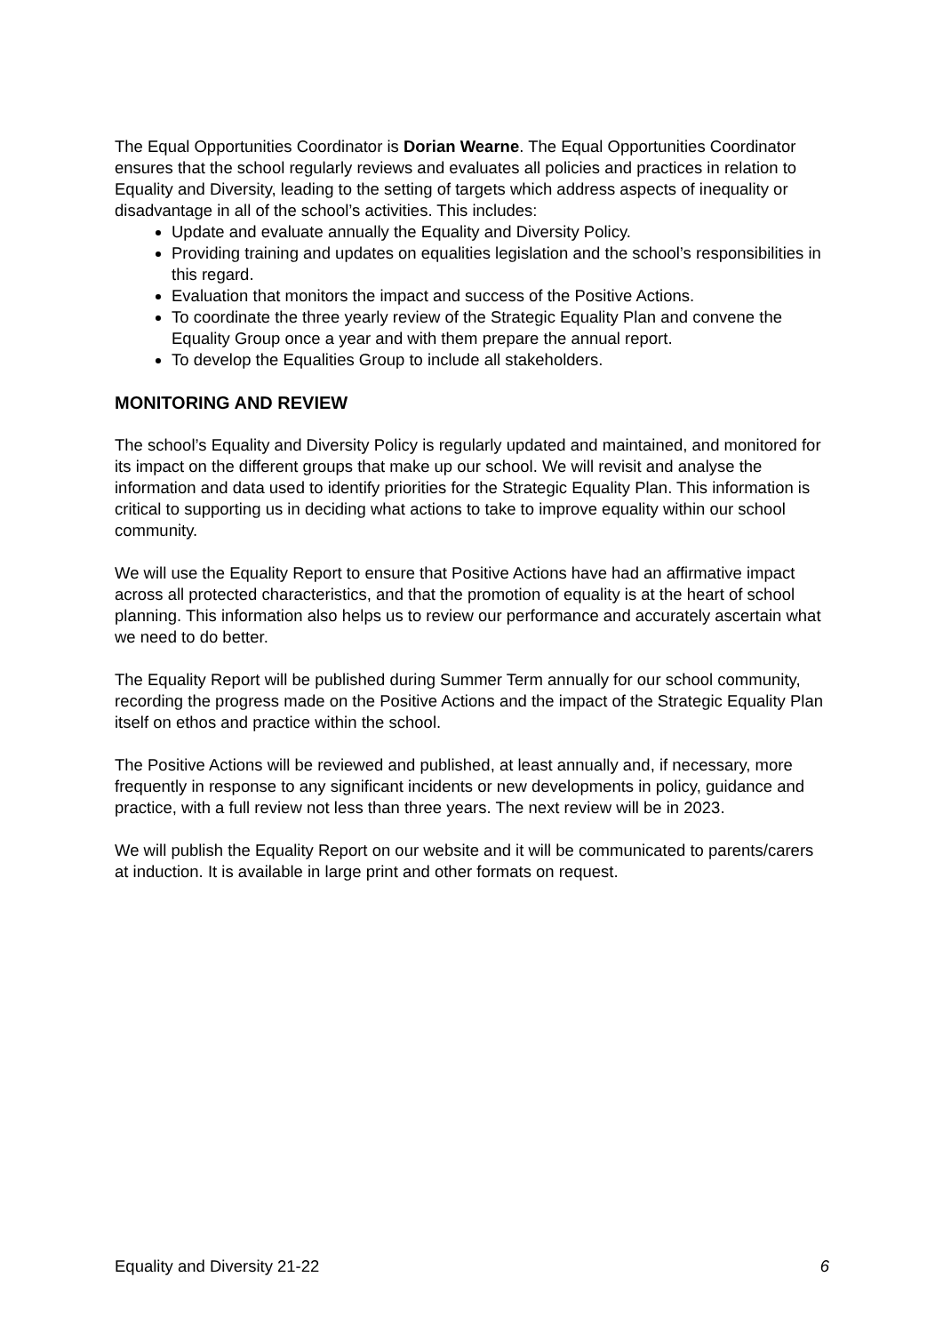The Equal Opportunities Coordinator is Dorian Wearne. The Equal Opportunities Coordinator ensures that the school regularly reviews and evaluates all policies and practices in relation to Equality and Diversity, leading to the setting of targets which address aspects of inequality or disadvantage in all of the school’s activities. This includes:
Update and evaluate annually the Equality and Diversity Policy.
Providing training and updates on equalities legislation and the school’s responsibilities in this regard.
Evaluation that monitors the impact and success of the Positive Actions.
To coordinate the three yearly review of the Strategic Equality Plan and convene the Equality Group once a year and with them prepare the annual report.
To develop the Equalities Group to include all stakeholders.
MONITORING AND REVIEW
The school’s Equality and Diversity Policy is regularly updated and maintained, and monitored for its impact on the different groups that make up our school. We will revisit and analyse the information and data used to identify priorities for the Strategic Equality Plan. This information is critical to supporting us in deciding what actions to take to improve equality within our school community.
We will use the Equality Report to ensure that Positive Actions have had an affirmative impact across all protected characteristics, and that the promotion of equality is at the heart of school planning. This information also helps us to review our performance and accurately ascertain what we need to do better.
The Equality Report will be published during Summer Term annually for our school community, recording the progress made on the Positive Actions and the impact of the Strategic Equality Plan itself on ethos and practice within the school.
The Positive Actions will be reviewed and published, at least annually and, if necessary, more frequently in response to any significant incidents or new developments in policy, guidance and practice, with a full review not less than three years. The next review will be in 2023.
We will publish the Equality Report on our website and it will be communicated to parents/carers at induction. It is available in large print and other formats on request.
Equality and Diversity 21-22 6